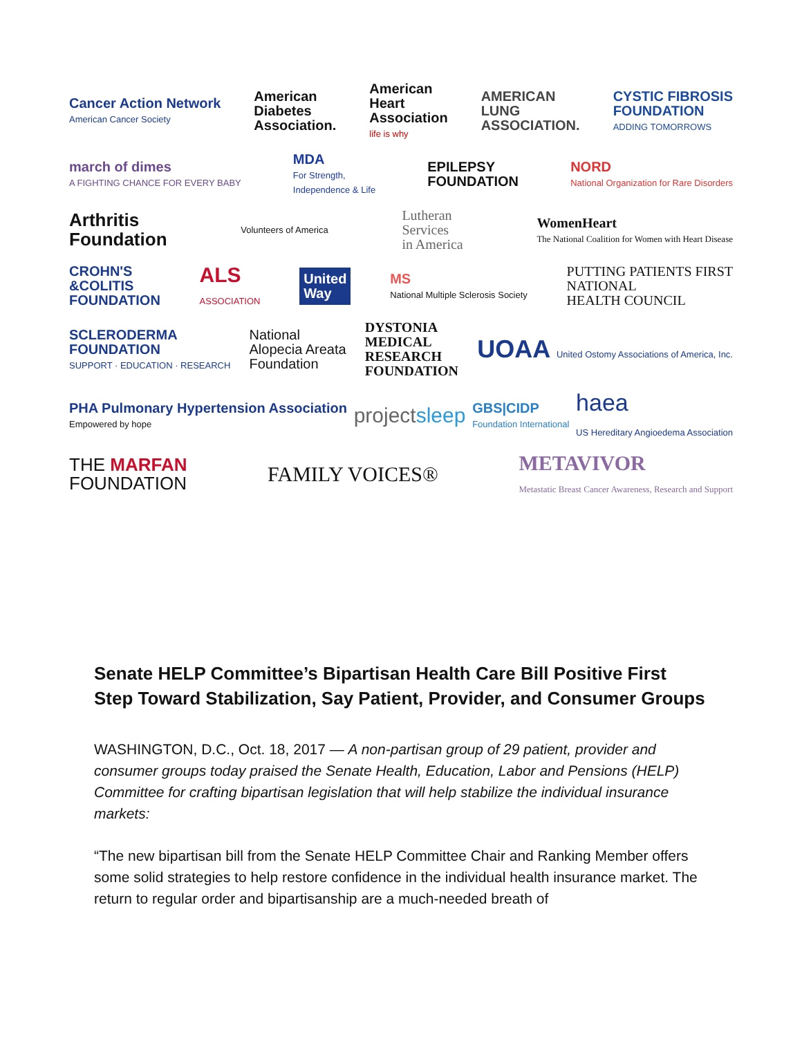Cancer Action Network
American Cancer Society
American
Diabetes
Association.
American
Heart
Association
life is why
AMERICAN
LUNG
ASSOCIATION.
CYSTIC FIBROSIS
FOUNDATION
ADDING TOMORROWS
march of dimes
A FIGHTING CHANCE FOR EVERY BABY
MDA
For Strength,
Independence & Life
EPILEPSY
FOUNDATION
NORD
National Organization for Rare Disorders
Arthritis
Foundation
Volunteers of America
Lutheran
Services
in America
WomenHeart
The National Coalition for Women with Heart Disease
CROHN'S
&COLITIS
FOUNDATION
ALS
ASSOCIATION
United
Way
MS
National Multiple Sclerosis Society
PUTTING PATIENTS FIRST
NATIONAL
HEALTH COUNCIL
SCLERODERMA
FOUNDATION
SUPPORT · EDUCATION · RESEARCH
National
Alopecia Areata
Foundation
DYSTONIA
MEDICAL
RESEARCH
FOUNDATION
UOAA United Ostomy Associations of America, Inc.
PHA Pulmonary Hypertension Association
Empowered by hope
projectsleep
GBS|CIDP
Foundation International
haea
US Hereditary Angioedema Association
THE MARFAN
FOUNDATION
FAMILY VOICES®
METAVIVOR
Metastatic Breast Cancer Awareness, Research and Support
Senate HELP Committee’s Bipartisan Health Care Bill Positive First Step Toward Stabilization, Say Patient, Provider, and Consumer Groups
WASHINGTON, D.C., Oct. 18, 2017 — A non-partisan group of 29 patient, provider and consumer groups today praised the Senate Health, Education, Labor and Pensions (HELP) Committee for crafting bipartisan legislation that will help stabilize the individual insurance markets:
“The new bipartisan bill from the Senate HELP Committee Chair and Ranking Member offers some solid strategies to help restore confidence in the individual health insurance market. The return to regular order and bipartisanship are a much-needed breath of